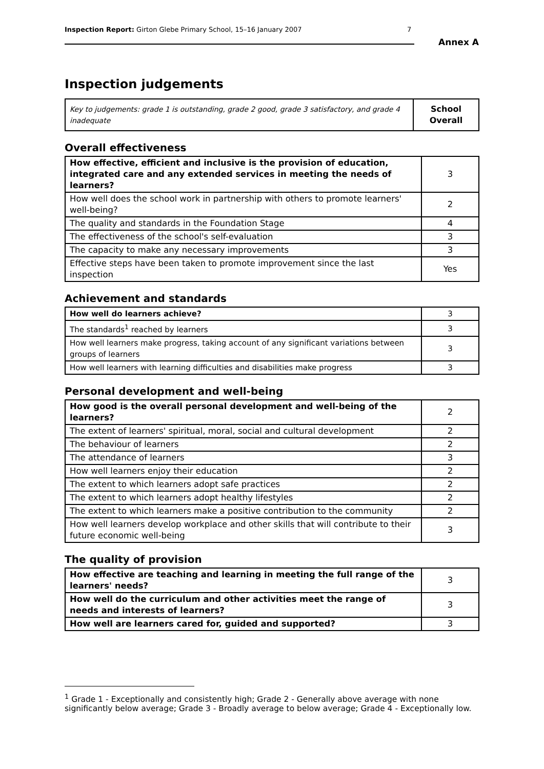Inspection Report: Girton Glebe Primary School, 15–16 January 2007 7
Annex A
Inspection judgements
| Key to judgements: grade 1 is outstanding, grade 2 good, grade 3 satisfactory, and grade 4 inadequate | School Overall |
Overall effectiveness
| How effective, efficient and inclusive is the provision of education, integrated care and any extended services in meeting the needs of learners? | 3 |
| How well does the school work in partnership with others to promote learners' well-being? | 2 |
| The quality and standards in the Foundation Stage | 4 |
| The effectiveness of the school's self-evaluation | 3 |
| The capacity to make any necessary improvements | 3 |
| Effective steps have been taken to promote improvement since the last inspection | Yes |
Achievement and standards
| How well do learners achieve? | 3 |
| The standards<sup>1</sup> reached by learners | 3 |
| How well learners make progress, taking account of any significant variations between groups of learners | 3 |
| How well learners with learning difficulties and disabilities make progress | 3 |
Personal development and well-being
| How good is the overall personal development and well-being of the learners? | 2 |
| The extent of learners' spiritual, moral, social and cultural development | 2 |
| The behaviour of learners | 2 |
| The attendance of learners | 3 |
| How well learners enjoy their education | 2 |
| The extent to which learners adopt safe practices | 2 |
| The extent to which learners adopt healthy lifestyles | 2 |
| The extent to which learners make a positive contribution to the community | 2 |
| How well learners develop workplace and other skills that will contribute to their future economic well-being | 3 |
The quality of provision
| How effective are teaching and learning in meeting the full range of the learners' needs? | 3 |
| How well do the curriculum and other activities meet the range of needs and interests of learners? | 3 |
| How well are learners cared for, guided and supported? | 3 |
<sup>1</sup> Grade 1 - Exceptionally and consistently high; Grade 2 - Generally above average with none significantly below average; Grade 3 - Broadly average to below average; Grade 4 - Exceptionally low.